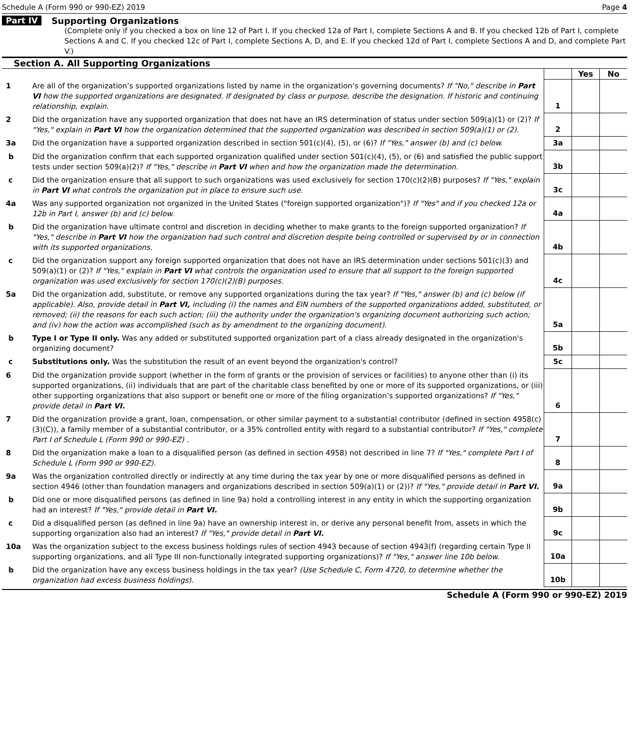Schedule A (Form 990 or 990-EZ) 2019 Page 4
Part IV Supporting Organizations
(Complete only if you checked a box on line 12 of Part I. If you checked 12a of Part I, complete Sections A and B. If you checked 12b of Part I, complete Sections A and C. If you checked 12c of Part I, complete Sections A, D, and E. If you checked 12d of Part I, complete Sections A and D, and complete Part V.)
Section A. All Supporting Organizations
| | | | Yes | No |
| 1 | Are all of the organization’s supported organizations listed by name in the organization’s governing documents? If "No," describe in Part VI how the supported organizations are designated. If designated by class or purpose, describe the designation. If historic and continuing relationship, explain. | 1 | | |
| 2 | Did the organization have any supported organization that does not have an IRS determination of status under section 509(a)(1) or (2)? If "Yes," explain in Part VI how the organization determined that the supported organization was described in section 509(a)(1) or (2). | 2 | | |
| 3a | Did the organization have a supported organization described in section 501(c)(4), (5), or (6)? If "Yes," answer (b) and (c) below. | 3a | | |
| b | Did the organization confirm that each supported organization qualified under section 501(c)(4), (5), or (6) and satisfied the public support tests under section 509(a)(2)? If "Yes," describe in Part VI when and how the organization made the determination. | 3b | | |
| c | Did the organization ensure that all support to such organizations was used exclusively for section 170(c)(2)(B) purposes? If "Yes," explain in Part VI what controls the organization put in place to ensure such use. | 3c | | |
| 4a | Was any supported organization not organized in the United States ("foreign supported organization")? If "Yes" and if you checked 12a or 12b in Part I, answer (b) and (c) below. | 4a | | |
| b | Did the organization have ultimate control and discretion in deciding whether to make grants to the foreign supported organization? If "Yes," describe in Part VI how the organization had such control and discretion despite being controlled or supervised by or in connection with its supported organizations. | 4b | | |
| c | Did the organization support any foreign supported organization that does not have an IRS determination under sections 501(c)(3) and 509(a)(1) or (2)? If "Yes," explain in Part VI what controls the organization used to ensure that all support to the foreign supported organization was used exclusively for section 170(c)(2)(B) purposes. | 4c | | |
| 5a | Did the organization add, substitute, or remove any supported organizations during the tax year? If "Yes," answer (b) and (c) below (if applicable). Also, provide detail in Part VI, including (i) the names and EIN numbers of the supported organizations added, substituted, or removed; (ii) the reasons for each such action; (iii) the authority under the organization's organizing document authorizing such action; and (iv) how the action was accomplished (such as by amendment to the organizing document). | 5a | | |
| b | Type I or Type II only. Was any added or substituted supported organization part of a class already designated in the organization's organizing document? | 5b | | |
| c | Substitutions only. Was the substitution the result of an event beyond the organization's control? | 5c | | |
| 6 | Did the organization provide support (whether in the form of grants or the provision of services or facilities) to anyone other than (i) its supported organizations, (ii) individuals that are part of the charitable class benefited by one or more of its supported organizations, or (iii) other supporting organizations that also support or benefit one or more of the filing organization’s supported organizations? If "Yes," provide detail in Part VI. | 6 | | |
| 7 | Did the organization provide a grant, loan, compensation, or other similar payment to a substantial contributor (defined in section 4958(c)(3)(C)), a family member of a substantial contributor, or a 35% controlled entity with regard to a substantial contributor? If "Yes," complete Part I of Schedule L (Form 990 or 990-EZ) . | 7 | | |
| 8 | Did the organization make a loan to a disqualified person (as defined in section 4958) not described in line 7? If "Yes," complete Part I of Schedule L (Form 990 or 990-EZ). | 8 | | |
| 9a | Was the organization controlled directly or indirectly at any time during the tax year by one or more disqualified persons as defined in section 4946 (other than foundation managers and organizations described in section 509(a)(1) or (2))? If "Yes," provide detail in Part VI. | 9a | | |
| b | Did one or more disqualified persons (as defined in line 9a) hold a controlling interest in any entity in which the supporting organization had an interest? If "Yes," provide detail in Part VI. | 9b | | |
| c | Did a disqualified person (as defined in line 9a) have an ownership interest in, or derive any personal benefit from, assets in which the supporting organization also had an interest? If "Yes," provide detail in Part VI. | 9c | | |
| 10a | Was the organization subject to the excess business holdings rules of section 4943 because of section 4943(f) (regarding certain Type II supporting organizations, and all Type III non-functionally integrated supporting organizations)? If "Yes," answer line 10b below. | 10a | | |
| b | Did the organization have any excess business holdings in the tax year? (Use Schedule C, Form 4720, to determine whether the organization had excess business holdings). | 10b | | |
Schedule A (Form 990 or 990-EZ) 2019